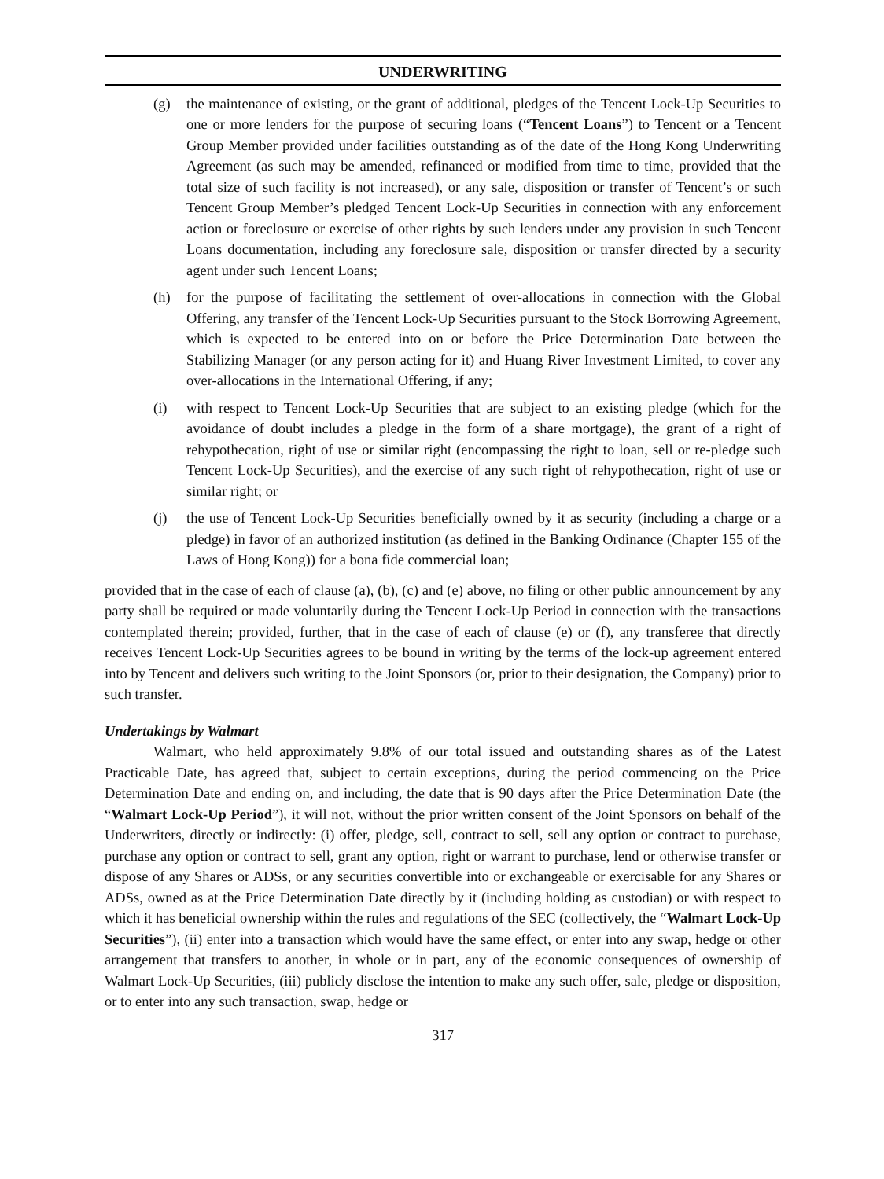UNDERWRITING
(g) the maintenance of existing, or the grant of additional, pledges of the Tencent Lock-Up Securities to one or more lenders for the purpose of securing loans (“Tencent Loans”) to Tencent or a Tencent Group Member provided under facilities outstanding as of the date of the Hong Kong Underwriting Agreement (as such may be amended, refinanced or modified from time to time, provided that the total size of such facility is not increased), or any sale, disposition or transfer of Tencent’s or such Tencent Group Member’s pledged Tencent Lock-Up Securities in connection with any enforcement action or foreclosure or exercise of other rights by such lenders under any provision in such Tencent Loans documentation, including any foreclosure sale, disposition or transfer directed by a security agent under such Tencent Loans;
(h) for the purpose of facilitating the settlement of over-allocations in connection with the Global Offering, any transfer of the Tencent Lock-Up Securities pursuant to the Stock Borrowing Agreement, which is expected to be entered into on or before the Price Determination Date between the Stabilizing Manager (or any person acting for it) and Huang River Investment Limited, to cover any over-allocations in the International Offering, if any;
(i) with respect to Tencent Lock-Up Securities that are subject to an existing pledge (which for the avoidance of doubt includes a pledge in the form of a share mortgage), the grant of a right of rehypothecation, right of use or similar right (encompassing the right to loan, sell or re-pledge such Tencent Lock-Up Securities), and the exercise of any such right of rehypothecation, right of use or similar right; or
(j) the use of Tencent Lock-Up Securities beneficially owned by it as security (including a charge or a pledge) in favor of an authorized institution (as defined in the Banking Ordinance (Chapter 155 of the Laws of Hong Kong)) for a bona fide commercial loan;
provided that in the case of each of clause (a), (b), (c) and (e) above, no filing or other public announcement by any party shall be required or made voluntarily during the Tencent Lock-Up Period in connection with the transactions contemplated therein; provided, further, that in the case of each of clause (e) or (f), any transferee that directly receives Tencent Lock-Up Securities agrees to be bound in writing by the terms of the lock-up agreement entered into by Tencent and delivers such writing to the Joint Sponsors (or, prior to their designation, the Company) prior to such transfer.
Undertakings by Walmart
Walmart, who held approximately 9.8% of our total issued and outstanding shares as of the Latest Practicable Date, has agreed that, subject to certain exceptions, during the period commencing on the Price Determination Date and ending on, and including, the date that is 90 days after the Price Determination Date (the “Walmart Lock-Up Period”), it will not, without the prior written consent of the Joint Sponsors on behalf of the Underwriters, directly or indirectly: (i) offer, pledge, sell, contract to sell, sell any option or contract to purchase, purchase any option or contract to sell, grant any option, right or warrant to purchase, lend or otherwise transfer or dispose of any Shares or ADSs, or any securities convertible into or exchangeable or exercisable for any Shares or ADSs, owned as at the Price Determination Date directly by it (including holding as custodian) or with respect to which it has beneficial ownership within the rules and regulations of the SEC (collectively, the “Walmart Lock-Up Securities”), (ii) enter into a transaction which would have the same effect, or enter into any swap, hedge or other arrangement that transfers to another, in whole or in part, any of the economic consequences of ownership of Walmart Lock-Up Securities, (iii) publicly disclose the intention to make any such offer, sale, pledge or disposition, or to enter into any such transaction, swap, hedge or
317